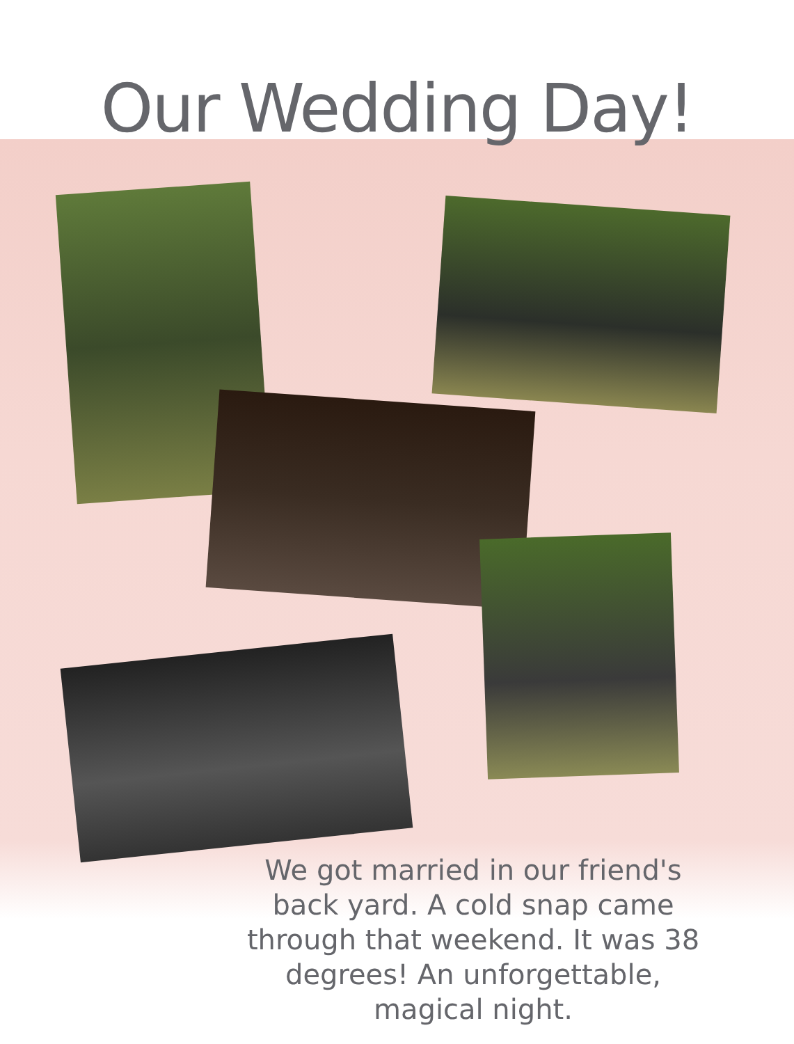Our Wedding Day!
We got married in our friend's back yard. A cold snap came through that weekend. It was 38 degrees! An unforgettable, magical night.